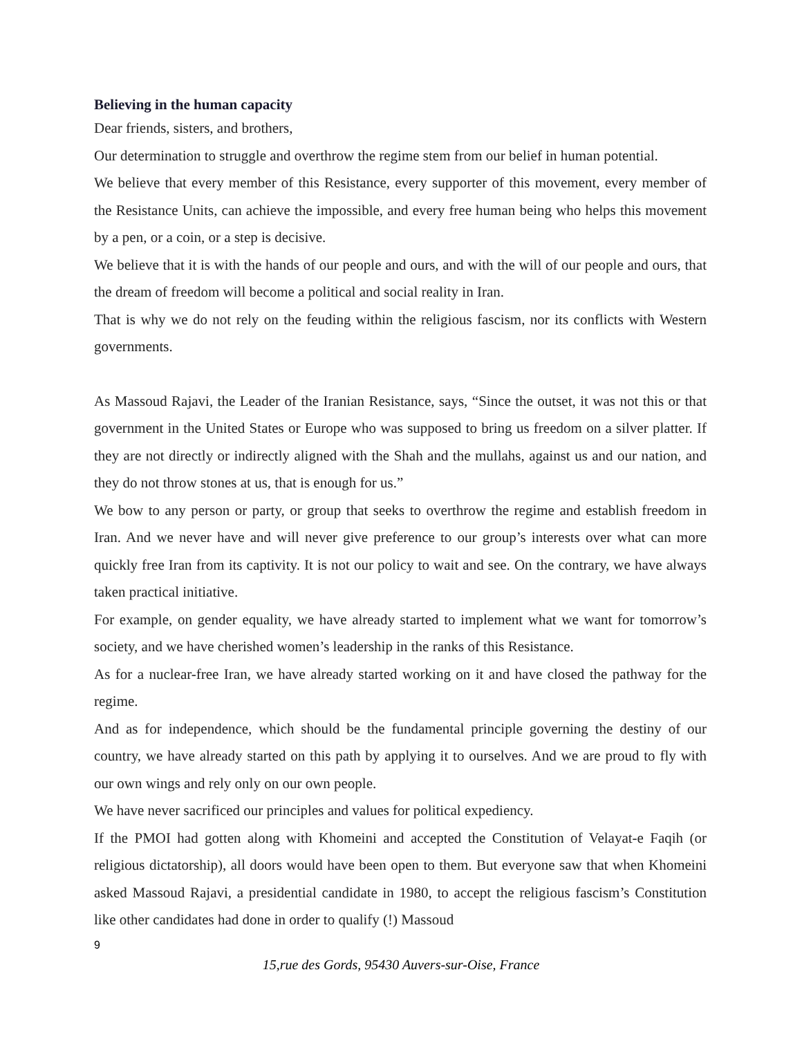Believing in the human capacity
Dear friends, sisters, and brothers,
Our determination to struggle and overthrow the regime stem from our belief in human potential.
We believe that every member of this Resistance, every supporter of this movement, every member of the Resistance Units, can achieve the impossible, and every free human being who helps this movement by a pen, or a coin, or a step is decisive.
We believe that it is with the hands of our people and ours, and with the will of our people and ours, that the dream of freedom will become a political and social reality in Iran.
That is why we do not rely on the feuding within the religious fascism, nor its conflicts with Western governments.
As Massoud Rajavi, the Leader of the Iranian Resistance, says, “Since the outset, it was not this or that government in the United States or Europe who was supposed to bring us freedom on a silver platter. If they are not directly or indirectly aligned with the Shah and the mullahs, against us and our nation, and they do not throw stones at us, that is enough for us.”
We bow to any person or party, or group that seeks to overthrow the regime and establish freedom in Iran. And we never have and will never give preference to our group’s interests over what can more quickly free Iran from its captivity. It is not our policy to wait and see. On the contrary, we have always taken practical initiative.
For example, on gender equality, we have already started to implement what we want for tomorrow’s society, and we have cherished women’s leadership in the ranks of this Resistance.
As for a nuclear-free Iran, we have already started working on it and have closed the pathway for the regime.
And as for independence, which should be the fundamental principle governing the destiny of our country, we have already started on this path by applying it to ourselves. And we are proud to fly with our own wings and rely only on our own people.
We have never sacrificed our principles and values for political expediency.
If the PMOI had gotten along with Khomeini and accepted the Constitution of Velayat-e Faqih (or religious dictatorship), all doors would have been open to them. But everyone saw that when Khomeini asked Massoud Rajavi, a presidential candidate in 1980, to accept the religious fascism’s Constitution like other candidates had done in order to qualify (!) Massoud
9
15,rue des Gords, 95430 Auvers-sur-Oise, France